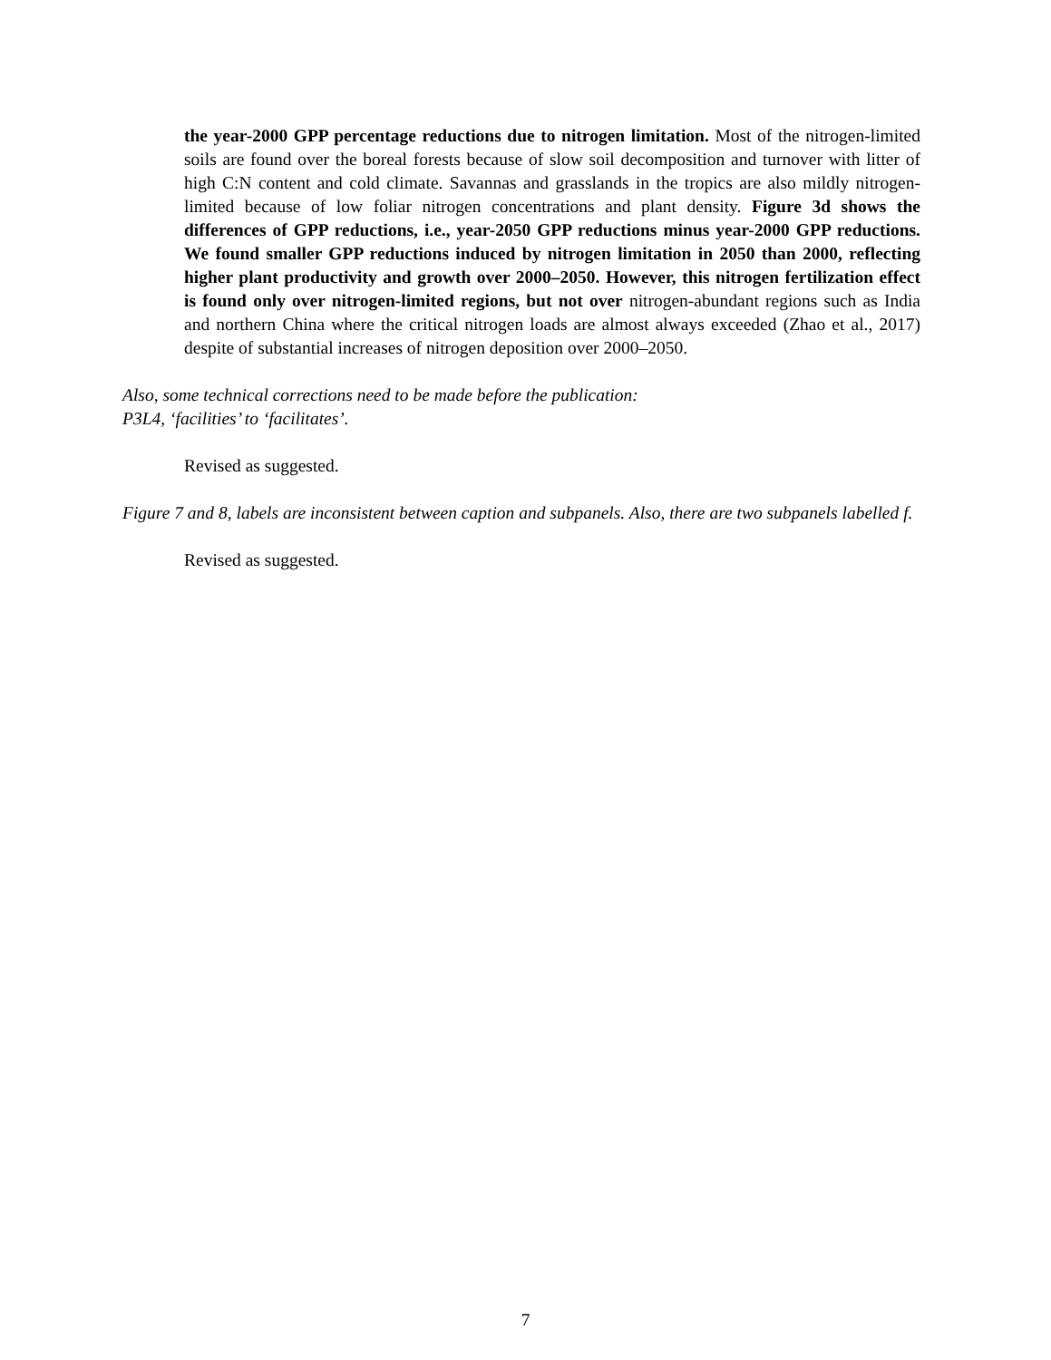the year-2000 GPP percentage reductions due to nitrogen limitation. Most of the nitrogen-limited soils are found over the boreal forests because of slow soil decomposition and turnover with litter of high C:N content and cold climate. Savannas and grasslands in the tropics are also mildly nitrogen-limited because of low foliar nitrogen concentrations and plant density. Figure 3d shows the differences of GPP reductions, i.e., year-2050 GPP reductions minus year-2000 GPP reductions. We found smaller GPP reductions induced by nitrogen limitation in 2050 than 2000, reflecting higher plant productivity and growth over 2000–2050. However, this nitrogen fertilization effect is found only over nitrogen-limited regions, but not over nitrogen-abundant regions such as India and northern China where the critical nitrogen loads are almost always exceeded (Zhao et al., 2017) despite of substantial increases of nitrogen deposition over 2000–2050.
Also, some technical corrections need to be made before the publication:
P3L4, ‘facilities’ to ‘facilitates’.
Revised as suggested.
Figure 7 and 8, labels are inconsistent between caption and subpanels. Also, there are two subpanels labelled f.
Revised as suggested.
7